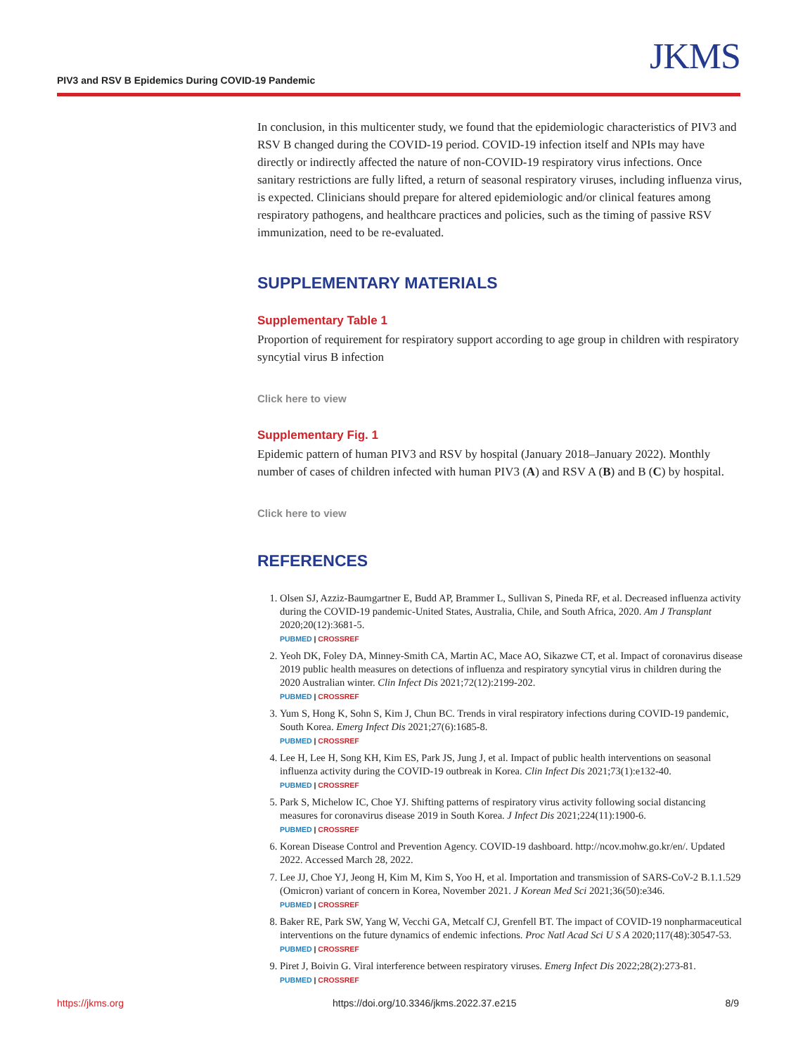PIV3 and RSV B Epidemics During COVID-19 Pandemic
JKMS
In conclusion, in this multicenter study, we found that the epidemiologic characteristics of PIV3 and RSV B changed during the COVID-19 period. COVID-19 infection itself and NPIs may have directly or indirectly affected the nature of non-COVID-19 respiratory virus infections. Once sanitary restrictions are fully lifted, a return of seasonal respiratory viruses, including influenza virus, is expected. Clinicians should prepare for altered epidemiologic and/or clinical features among respiratory pathogens, and healthcare practices and policies, such as the timing of passive RSV immunization, need to be re-evaluated.
SUPPLEMENTARY MATERIALS
Supplementary Table 1
Proportion of requirement for respiratory support according to age group in children with respiratory syncytial virus B infection
Click here to view
Supplementary Fig. 1
Epidemic pattern of human PIV3 and RSV by hospital (January 2018–January 2022). Monthly number of cases of children infected with human PIV3 (A) and RSV A (B) and B (C) by hospital.
Click here to view
REFERENCES
1. Olsen SJ, Azziz-Baumgartner E, Budd AP, Brammer L, Sullivan S, Pineda RF, et al. Decreased influenza activity during the COVID-19 pandemic-United States, Australia, Chile, and South Africa, 2020. Am J Transplant 2020;20(12):3681-5.
PUBMED | CROSSREF
2. Yeoh DK, Foley DA, Minney-Smith CA, Martin AC, Mace AO, Sikazwe CT, et al. Impact of coronavirus disease 2019 public health measures on detections of influenza and respiratory syncytial virus in children during the 2020 Australian winter. Clin Infect Dis 2021;72(12):2199-202.
PUBMED | CROSSREF
3. Yum S, Hong K, Sohn S, Kim J, Chun BC. Trends in viral respiratory infections during COVID-19 pandemic, South Korea. Emerg Infect Dis 2021;27(6):1685-8.
PUBMED | CROSSREF
4. Lee H, Lee H, Song KH, Kim ES, Park JS, Jung J, et al. Impact of public health interventions on seasonal influenza activity during the COVID-19 outbreak in Korea. Clin Infect Dis 2021;73(1):e132-40.
PUBMED | CROSSREF
5. Park S, Michelow IC, Choe YJ. Shifting patterns of respiratory virus activity following social distancing measures for coronavirus disease 2019 in South Korea. J Infect Dis 2021;224(11):1900-6.
PUBMED | CROSSREF
6. Korean Disease Control and Prevention Agency. COVID-19 dashboard. http://ncov.mohw.go.kr/en/. Updated 2022. Accessed March 28, 2022.
7. Lee JJ, Choe YJ, Jeong H, Kim M, Kim S, Yoo H, et al. Importation and transmission of SARS-CoV-2 B.1.1.529 (Omicron) variant of concern in Korea, November 2021. J Korean Med Sci 2021;36(50):e346.
PUBMED | CROSSREF
8. Baker RE, Park SW, Yang W, Vecchi GA, Metcalf CJ, Grenfell BT. The impact of COVID-19 nonpharmaceutical interventions on the future dynamics of endemic infections. Proc Natl Acad Sci U S A 2020;117(48):30547-53.
PUBMED | CROSSREF
9. Piret J, Boivin G. Viral interference between respiratory viruses. Emerg Infect Dis 2022;28(2):273-81.
PUBMED | CROSSREF
https://jkms.org https://doi.org/10.3346/jkms.2022.37.e215 8/9